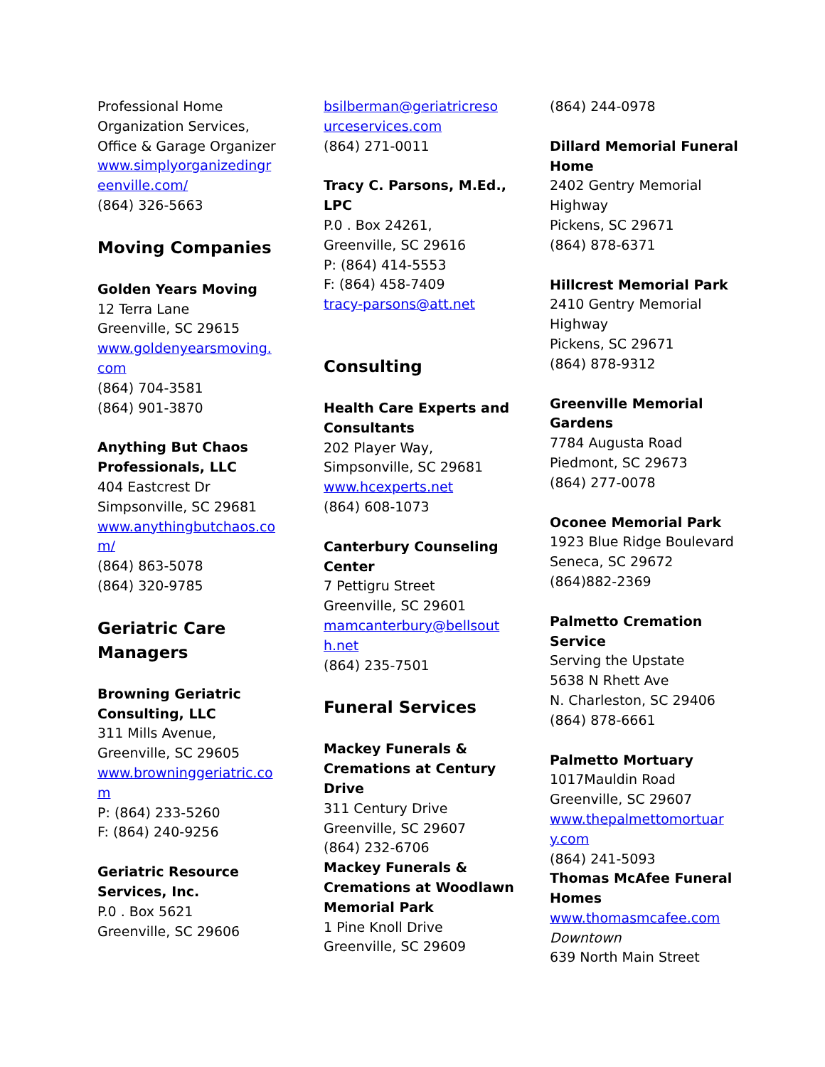Professional Home
Organization Services,
Office & Garage Organizer
www.simplyorganizedingr
eenville.com/
(864) 326-5663
Moving Companies
Golden Years Moving
12 Terra Lane
Greenville, SC 29615
www.goldenyearsmoving.
com
(864) 704-3581
(864) 901-3870
Anything But Chaos
Professionals, LLC
404 Eastcrest Dr
Simpsonville, SC 29681
www.anythingbutchaos.co
m/
(864) 863-5078
(864) 320-9785
Geriatric Care
Managers
Browning Geriatric
Consulting, LLC
311 Mills Avenue,
Greenville, SC 29605
www.browninggeriatric.co
m
P: (864) 233-5260
F: (864) 240-9256
Geriatric Resource
Services, Inc.
P.0 . Box 5621
Greenville, SC 29606
bsilberman@geriatricreso
urceservices.com
(864) 271-0011
Tracy C. Parsons, M.Ed.,
LPC
P.0 . Box 24261,
Greenville, SC 29616
P: (864) 414-5553
F: (864) 458-7409
tracy-parsons@att.net
Consulting
Health Care Experts and
Consultants
202 Player Way,
Simpsonville, SC 29681
www.hcexperts.net
(864) 608-1073
Canterbury Counseling
Center
7 Pettigru Street
Greenville, SC 29601
mamcanterbury@bellsout
h.net
(864) 235-7501
Funeral Services
Mackey Funerals &
Cremations at Century
Drive
311 Century Drive
Greenville, SC 29607
(864) 232-6706
Mackey Funerals &
Cremations at Woodlawn
Memorial Park
1 Pine Knoll Drive
Greenville, SC 29609
(864) 244-0978
Dillard Memorial Funeral
Home
2402 Gentry Memorial
Highway
Pickens, SC 29671
(864) 878-6371
Hillcrest Memorial Park
2410 Gentry Memorial
Highway
Pickens, SC 29671
(864) 878-9312
Greenville Memorial
Gardens
7784 Augusta Road
Piedmont, SC 29673
(864) 277-0078
Oconee Memorial Park
1923 Blue Ridge Boulevard
Seneca, SC 29672
(864)882-2369
Palmetto Cremation
Service
Serving the Upstate
5638 N Rhett Ave
N. Charleston, SC 29406
(864) 878-6661
Palmetto Mortuary
1017Mauldin Road
Greenville, SC 29607
www.thepalmettomortuar
y.com
(864) 241-5093
Thomas McAfee Funeral
Homes
www.thomasmcafee.com
Downtown
639 North Main Street